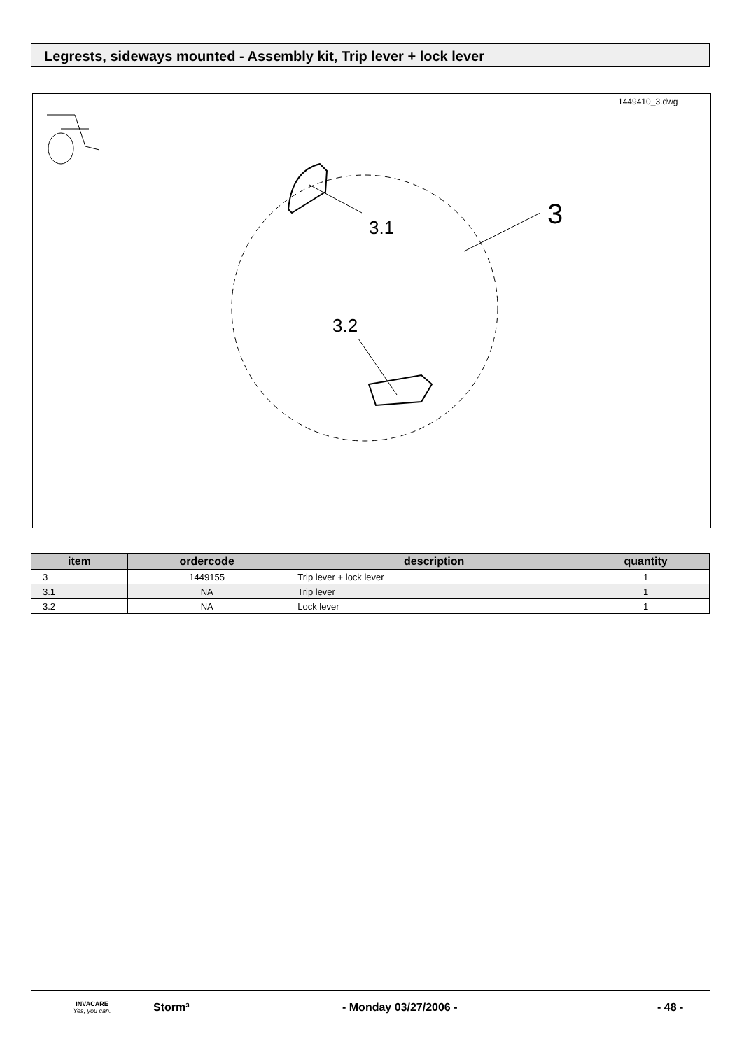Legrests, sideways mounted - Assembly kit, Trip lever + lock lever
1449410_3.dwg
3
3.1
3.2
| item | ordercode | description | quantity |
| --- | --- | --- | --- |
| 3 | 1449155 | Trip lever + lock lever | 1 |
| 3.1 | NA | Trip lever | 1 |
| 3.2 | NA | Lock lever | 1 |
INVACARE
Yes, you can.
Storm³ - Monday 03/27/2006 - - 48 -